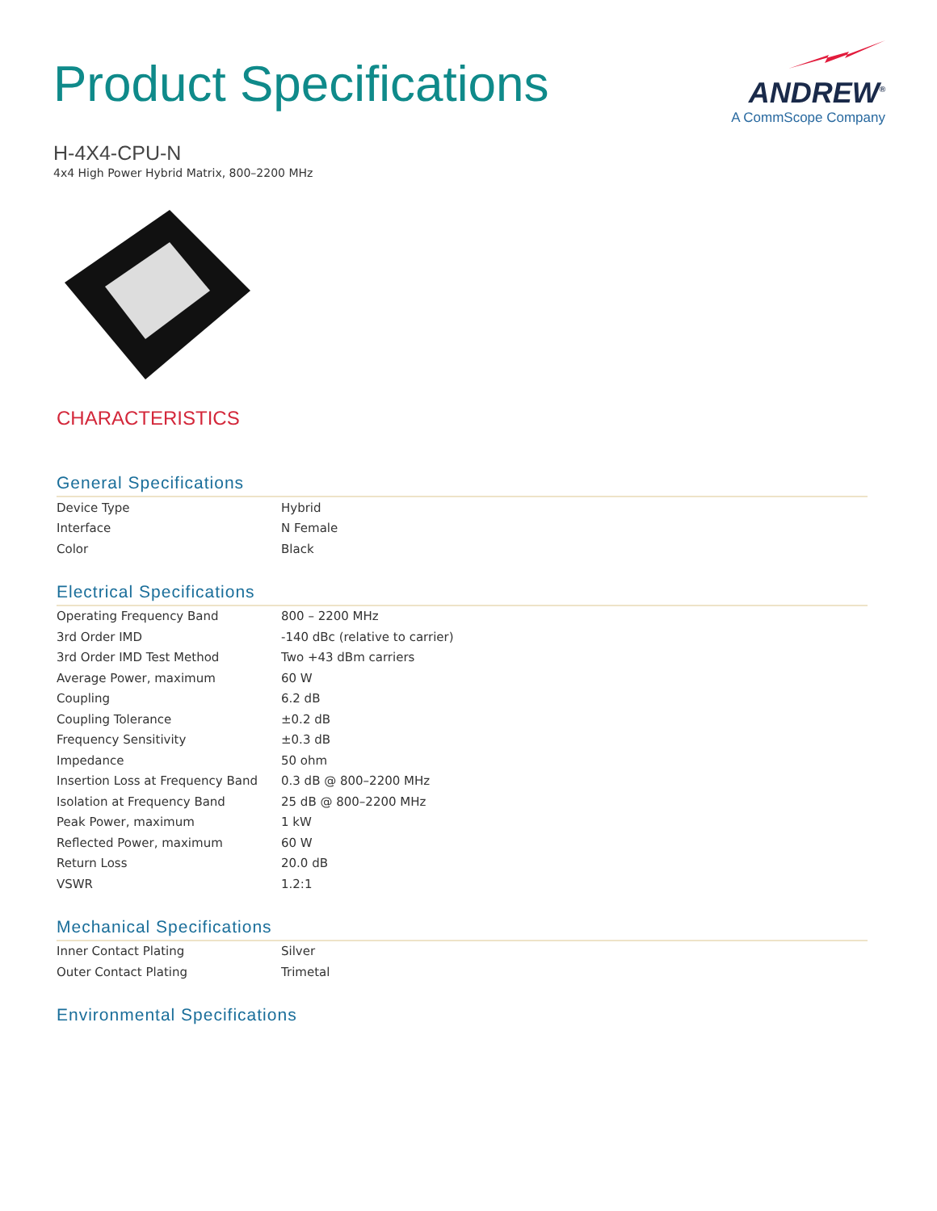Product Specifications
ANDREW<sup>®</sup>
A CommScope Company
H-4X4-CPU-N
4x4 High Power Hybrid Matrix, 800–2200 MHz
CHARACTERISTICS
General Specifications
| Device Type | Hybrid |
| Interface | N Female |
| Color | Black |
Electrical Specifications
| Operating Frequency Band | 800 – 2200 MHz |
| 3rd Order IMD | -140 dBc (relative to carrier) |
| 3rd Order IMD Test Method | Two +43 dBm carriers |
| Average Power, maximum | 60 W |
| Coupling | 6.2 dB |
| Coupling Tolerance | ±0.2 dB |
| Frequency Sensitivity | ±0.3 dB |
| Impedance | 50 ohm |
| Insertion Loss at Frequency Band | 0.3 dB @ 800–2200 MHz |
| Isolation at Frequency Band | 25 dB @ 800–2200 MHz |
| Peak Power, maximum | 1 kW |
| Reflected Power, maximum | 60 W |
| Return Loss | 20.0 dB |
| VSWR | 1.2:1 |
Mechanical Specifications
| Inner Contact Plating | Silver |
| Outer Contact Plating | Trimetal |
Environmental Specifications